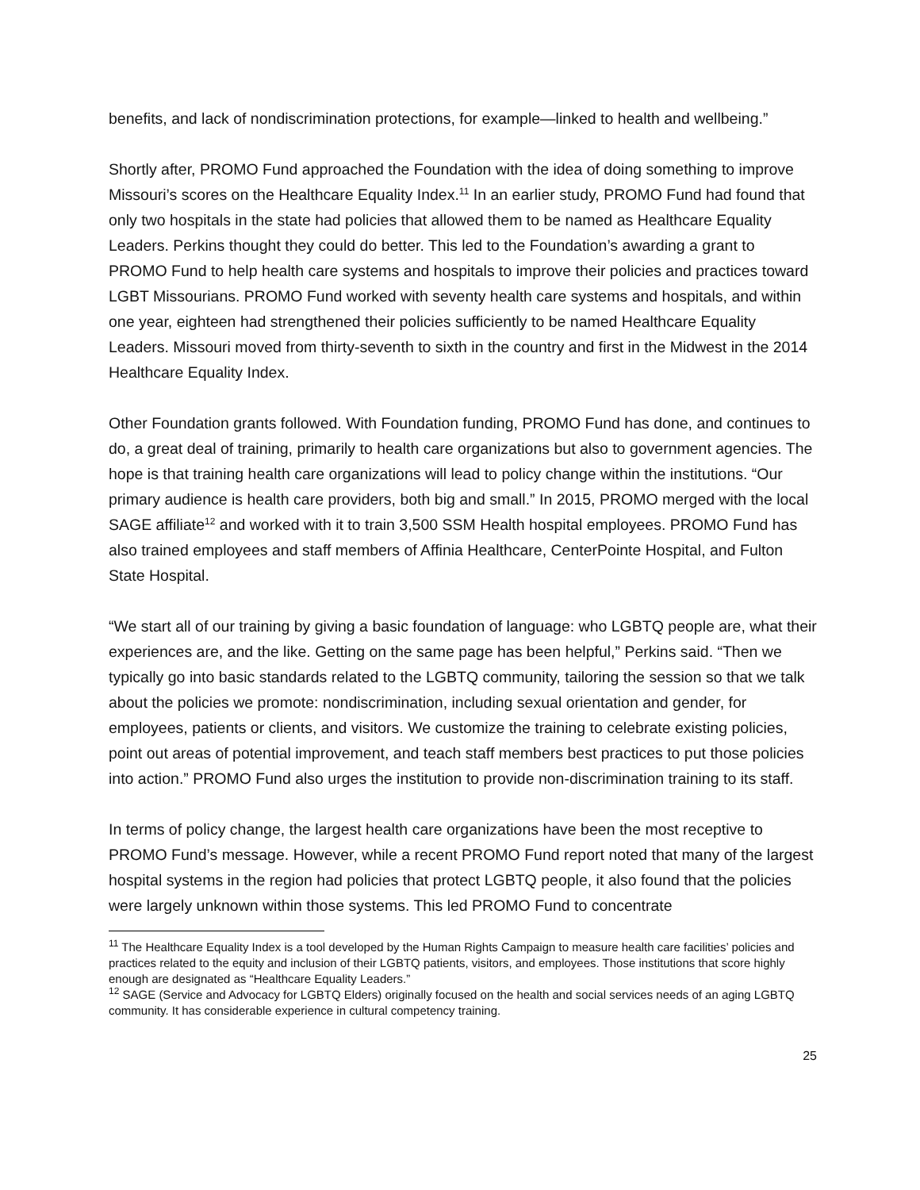benefits, and lack of nondiscrimination protections, for example—linked to health and wellbeing.”
Shortly after, PROMO Fund approached the Foundation with the idea of doing something to improve Missouri’s scores on the Healthcare Equality Index.<sup>11</sup> In an earlier study, PROMO Fund had found that only two hospitals in the state had policies that allowed them to be named as Healthcare Equality Leaders. Perkins thought they could do better. This led to the Foundation’s awarding a grant to PROMO Fund to help health care systems and hospitals to improve their policies and practices toward LGBT Missourians. PROMO Fund worked with seventy health care systems and hospitals, and within one year, eighteen had strengthened their policies sufficiently to be named Healthcare Equality Leaders. Missouri moved from thirty-seventh to sixth in the country and first in the Midwest in the 2014 Healthcare Equality Index.
Other Foundation grants followed. With Foundation funding, PROMO Fund has done, and continues to do, a great deal of training, primarily to health care organizations but also to government agencies. The hope is that training health care organizations will lead to policy change within the institutions. “Our primary audience is health care providers, both big and small.” In 2015, PROMO merged with the local SAGE affiliate<sup>12</sup> and worked with it to train 3,500 SSM Health hospital employees. PROMO Fund has also trained employees and staff members of Affinia Healthcare, CenterPointe Hospital, and Fulton State Hospital.
“We start all of our training by giving a basic foundation of language: who LGBTQ people are, what their experiences are, and the like. Getting on the same page has been helpful,” Perkins said. “Then we typically go into basic standards related to the LGBTQ community, tailoring the session so that we talk about the policies we promote: nondiscrimination, including sexual orientation and gender, for employees, patients or clients, and visitors. We customize the training to celebrate existing policies, point out areas of potential improvement, and teach staff members best practices to put those policies into action.” PROMO Fund also urges the institution to provide non-discrimination training to its staff.
In terms of policy change, the largest health care organizations have been the most receptive to PROMO Fund’s message. However, while a recent PROMO Fund report noted that many of the largest hospital systems in the region had policies that protect LGBTQ people, it also found that the policies were largely unknown within those systems. This led PROMO Fund to concentrate
<sup>11</sup> The Healthcare Equality Index is a tool developed by the Human Rights Campaign to measure health care facilities’ policies and practices related to the equity and inclusion of their LGBTQ patients, visitors, and employees. Those institutions that score highly enough are designated as “Healthcare Equality Leaders.”
<sup>12</sup> SAGE (Service and Advocacy for LGBTQ Elders) originally focused on the health and social services needs of an aging LGBTQ community. It has considerable experience in cultural competency training.
25